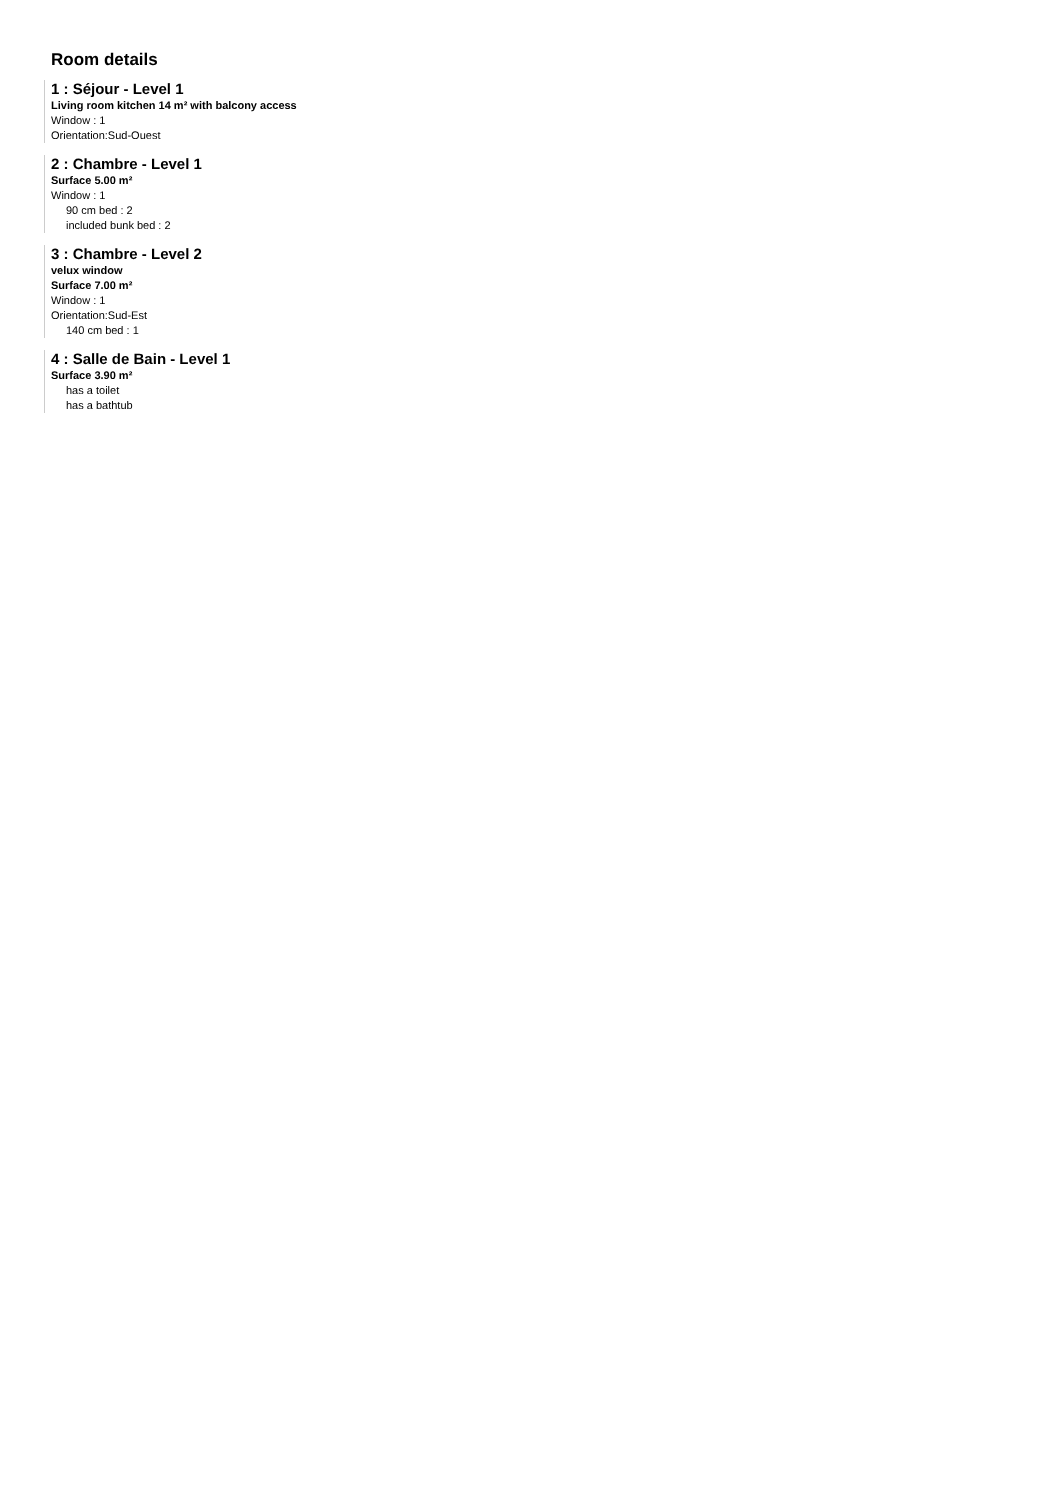Room details
1 : Séjour - Level 1
Living room kitchen 14 m² with balcony access
Window : 1
Orientation:Sud-Ouest
2 : Chambre - Level 1
Surface 5.00 m²
Window : 1
90 cm bed : 2
included bunk bed : 2
3 : Chambre - Level 2
velux window
Surface 7.00 m²
Window : 1
Orientation:Sud-Est
140 cm bed : 1
4 : Salle de Bain - Level 1
Surface 3.90 m²
has a toilet
has a bathtub